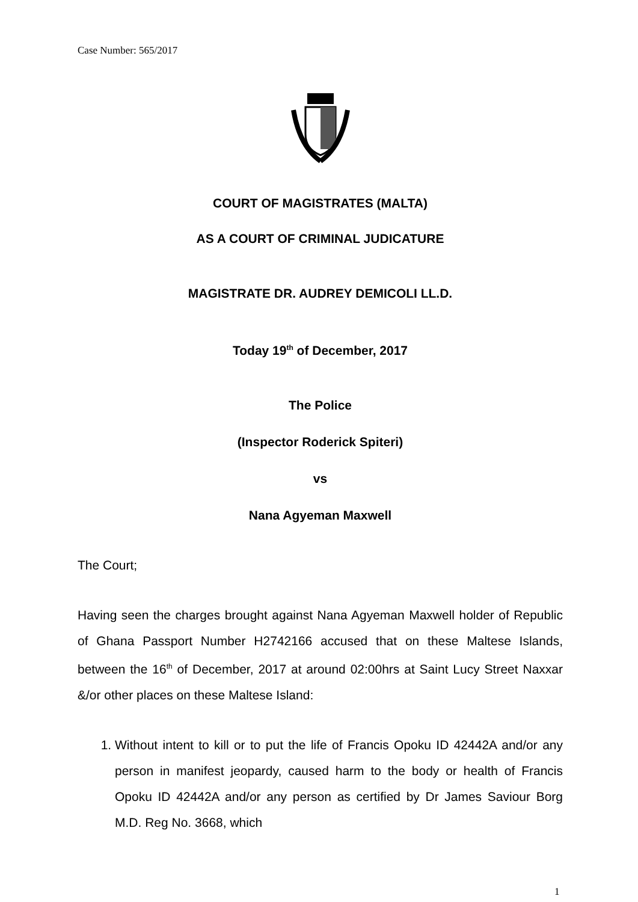Case Number: 565/2017
COURT OF MAGISTRATES (MALTA)
AS A COURT OF CRIMINAL JUDICATURE
MAGISTRATE DR. AUDREY DEMICOLI LL.D.
Today 19<sup>th</sup> of December, 2017
The Police
(Inspector Roderick Spiteri)
vs
Nana Agyeman Maxwell
The Court;
Having seen the charges brought against Nana Agyeman Maxwell holder of Republic of Ghana Passport Number H2742166 accused that on these Maltese Islands, between the 16<sup>th</sup> of December, 2017 at around 02:00hrs at Saint Lucy Street Naxxar &/or other places on these Maltese Island:
1. Without intent to kill or to put the life of Francis Opoku ID 42442A and/or any person in manifest jeopardy, caused harm to the body or health of Francis Opoku ID 42442A and/or any person as certified by Dr James Saviour Borg M.D. Reg No. 3668, which
1